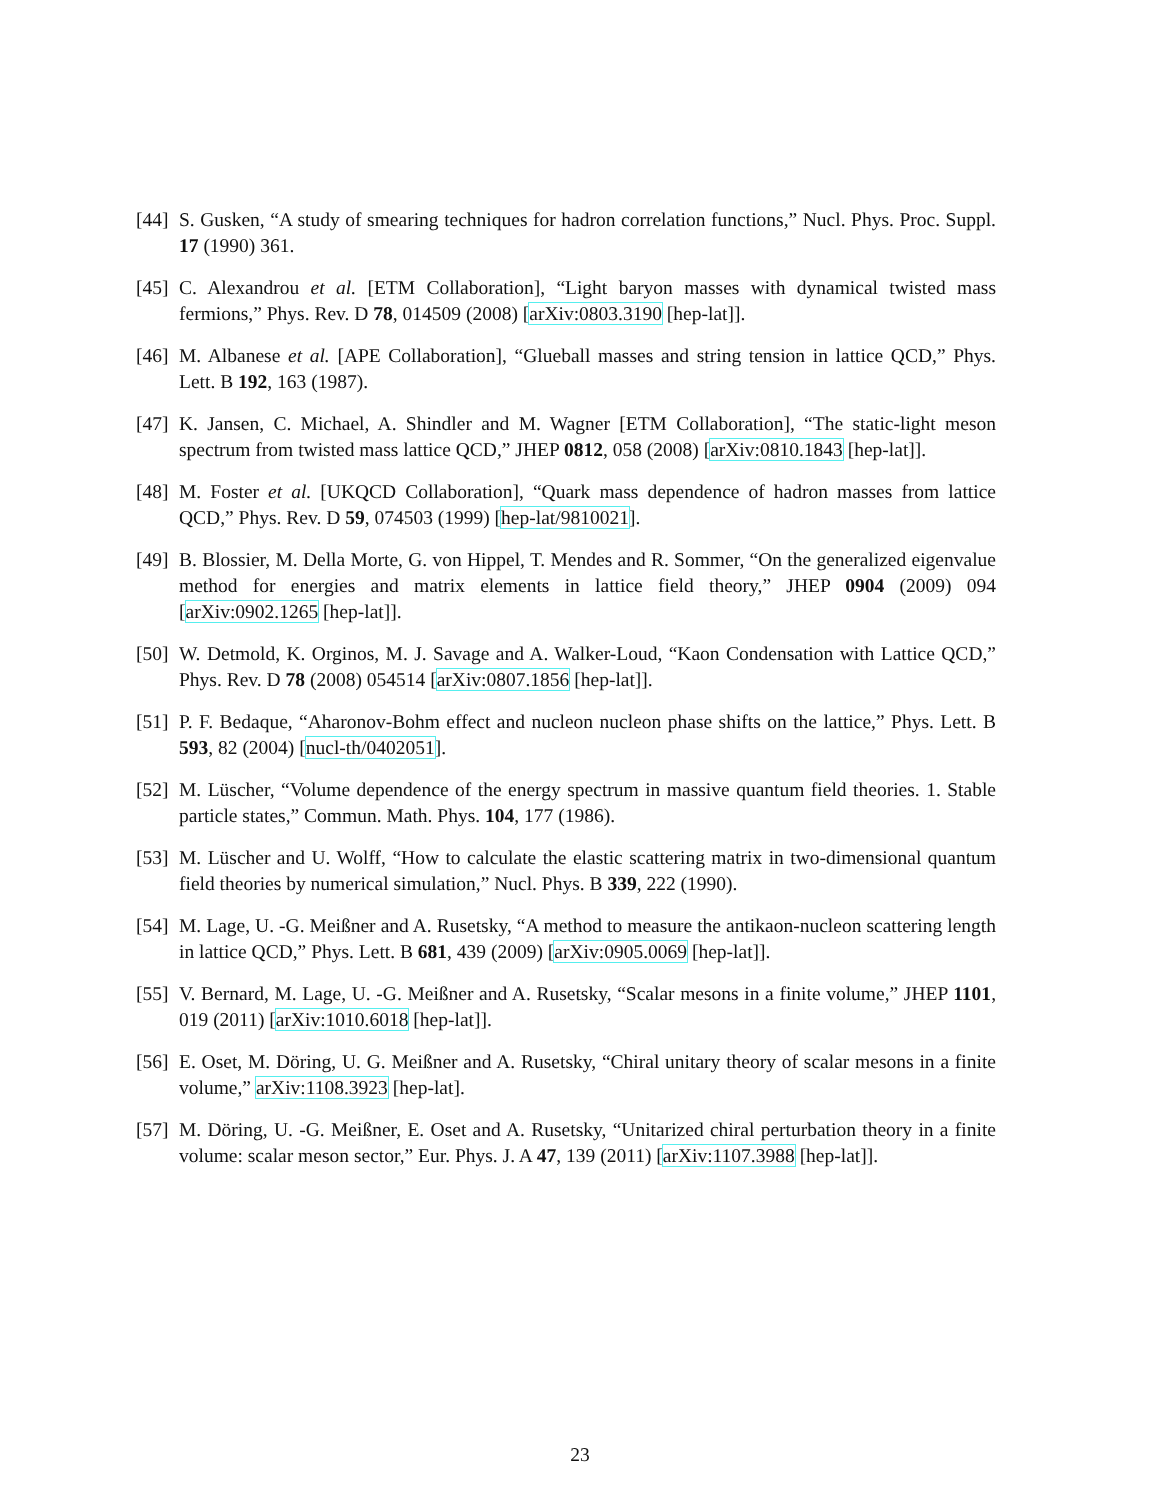[44] S. Gusken, “A study of smearing techniques for hadron correlation functions,” Nucl. Phys. Proc. Suppl. 17 (1990) 361.
[45] C. Alexandrou et al. [ETM Collaboration], “Light baryon masses with dynamical twisted mass fermions,” Phys. Rev. D 78, 014509 (2008) [arXiv:0803.3190 [hep-lat]].
[46] M. Albanese et al. [APE Collaboration], “Glueball masses and string tension in lattice QCD,” Phys. Lett. B 192, 163 (1987).
[47] K. Jansen, C. Michael, A. Shindler and M. Wagner [ETM Collaboration], “The static-light meson spectrum from twisted mass lattice QCD,” JHEP 0812, 058 (2008) [arXiv:0810.1843 [hep-lat]].
[48] M. Foster et al. [UKQCD Collaboration], “Quark mass dependence of hadron masses from lattice QCD,” Phys. Rev. D 59, 074503 (1999) [hep-lat/9810021].
[49] B. Blossier, M. Della Morte, G. von Hippel, T. Mendes and R. Sommer, “On the generalized eigenvalue method for energies and matrix elements in lattice field theory,” JHEP 0904 (2009) 094 [arXiv:0902.1265 [hep-lat]].
[50] W. Detmold, K. Orginos, M. J. Savage and A. Walker-Loud, “Kaon Condensation with Lattice QCD,” Phys. Rev. D 78 (2008) 054514 [arXiv:0807.1856 [hep-lat]].
[51] P. F. Bedaque, “Aharonov-Bohm effect and nucleon nucleon phase shifts on the lattice,” Phys. Lett. B 593, 82 (2004) [nucl-th/0402051].
[52] M. Lüscher, “Volume dependence of the energy spectrum in massive quantum field theories. 1. Stable particle states,” Commun. Math. Phys. 104, 177 (1986).
[53] M. Lüscher and U. Wolff, “How to calculate the elastic scattering matrix in two-dimensional quantum field theories by numerical simulation,” Nucl. Phys. B 339, 222 (1990).
[54] M. Lage, U. -G. Meißner and A. Rusetsky, “A method to measure the antikaon-nucleon scattering length in lattice QCD,” Phys. Lett. B 681, 439 (2009) [arXiv:0905.0069 [hep-lat]].
[55] V. Bernard, M. Lage, U. -G. Meißner and A. Rusetsky, “Scalar mesons in a finite volume,” JHEP 1101, 019 (2011) [arXiv:1010.6018 [hep-lat]].
[56] E. Oset, M. Döring, U. G. Meißner and A. Rusetsky, “Chiral unitary theory of scalar mesons in a finite volume,” arXiv:1108.3923 [hep-lat].
[57] M. Döring, U. -G. Meißner, E. Oset and A. Rusetsky, “Unitarized chiral perturbation theory in a finite volume: scalar meson sector,” Eur. Phys. J. A 47, 139 (2011) [arXiv:1107.3988 [hep-lat]].
23